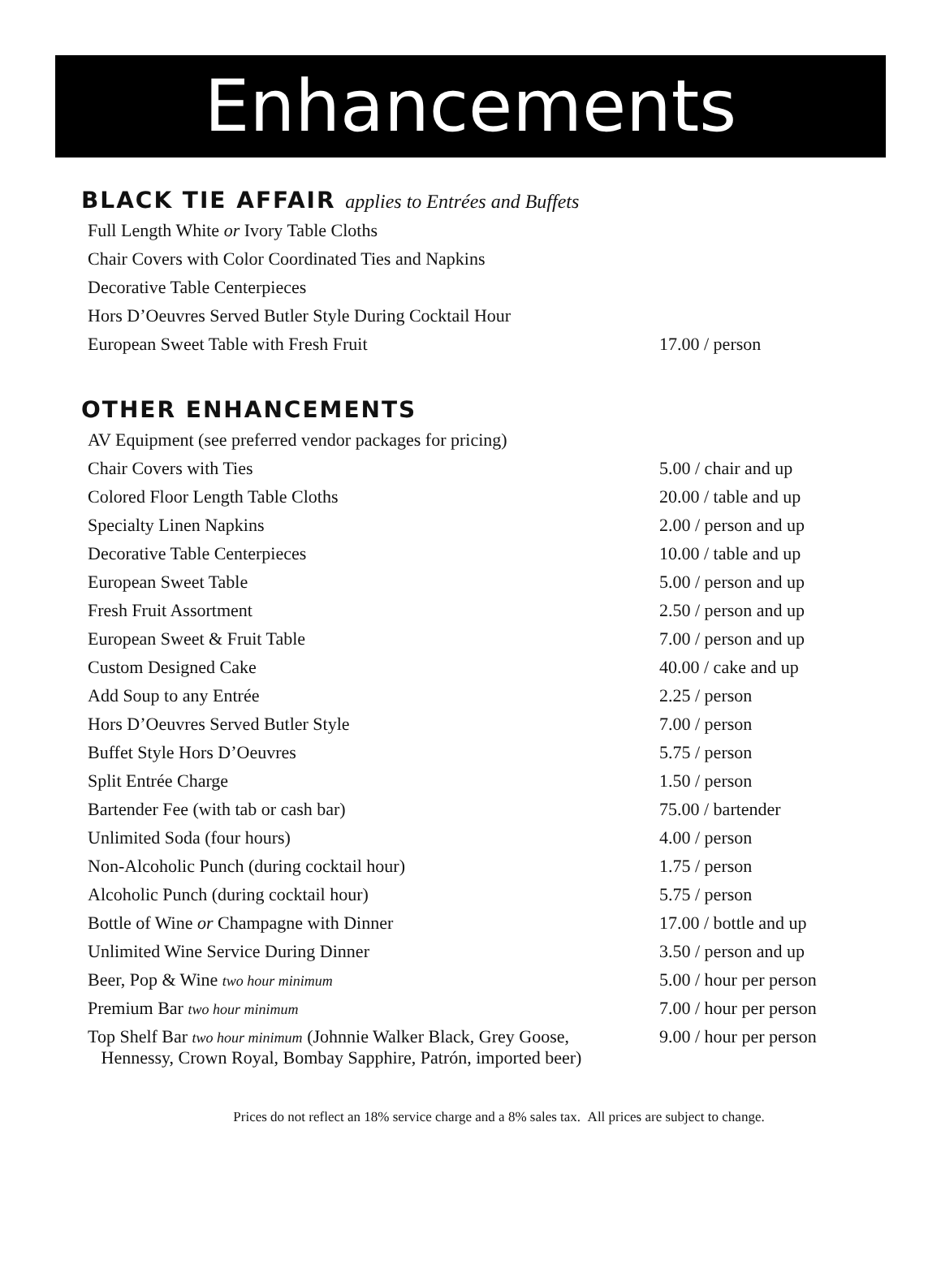Enhancements
BLACK TIE AFFAIR applies to Entrées and Buffets
| Full Length White or Ivory Table Cloths | |
| Chair Covers with Color Coordinated Ties and Napkins | |
| Decorative Table Centerpieces | |
| Hors D’Oeuvres Served Butler Style During Cocktail Hour | |
| European Sweet Table with Fresh Fruit | 17.00 / person |
OTHER ENHANCEMENTS
| AV Equipment (see preferred vendor packages for pricing) | |
| Chair Covers with Ties | 5.00 / chair and up |
| Colored Floor Length Table Cloths | 20.00 / table and up |
| Specialty Linen Napkins | 2.00 / person and up |
| Decorative Table Centerpieces | 10.00 / table and up |
| European Sweet Table | 5.00 / person and up |
| Fresh Fruit Assortment | 2.50 / person and up |
| European Sweet & Fruit Table | 7.00 / person and up |
| Custom Designed Cake | 40.00 / cake and up |
| Add Soup to any Entrée | 2.25 / person |
| Hors D’Oeuvres Served Butler Style | 7.00 / person |
| Buffet Style Hors D’Oeuvres | 5.75 / person |
| Split Entrée Charge | 1.50 / person |
| Bartender Fee (with tab or cash bar) | 75.00 / bartender |
| Unlimited Soda (four hours) | 4.00 / person |
| Non-Alcoholic Punch (during cocktail hour) | 1.75 / person |
| Alcoholic Punch (during cocktail hour) | 5.75 / person |
| Bottle of Wine or Champagne with Dinner | 17.00 / bottle and up |
| Unlimited Wine Service During Dinner | 3.50 / person and up |
| Beer, Pop & Wine two hour minimum | 5.00 / hour per person |
| Premium Bar two hour minimum | 7.00 / hour per person |
| Top Shelf Bar two hour minimum (Johnnie Walker Black, Grey Goose, Hennessy, Crown Royal, Bombay Sapphire, Patrón, imported beer) | 9.00 / hour per person |
Prices do not reflect an 18% service charge and a 8% sales tax. All prices are subject to change.